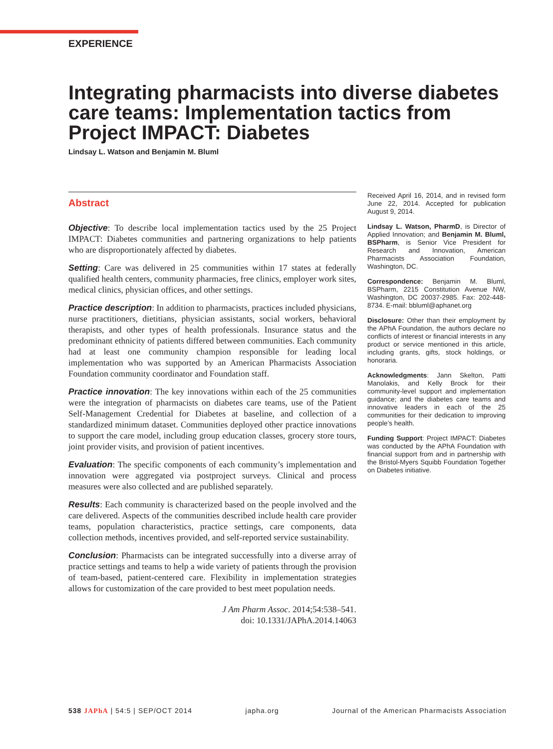EXPERIENCE
Integrating pharmacists into diverse diabetes care teams: Implementation tactics from Project IMPACT: Diabetes
Lindsay L. Watson and Benjamin M. Bluml
Abstract
Objective: To describe local implementation tactics used by the 25 Project IMPACT: Diabetes communities and partnering organizations to help patients who are disproportionately affected by diabetes.
Setting: Care was delivered in 25 communities within 17 states at federally qualified health centers, community pharmacies, free clinics, employer work sites, medical clinics, physician offices, and other settings.
Practice description: In addition to pharmacists, practices included physicians, nurse practitioners, dietitians, physician assistants, social workers, behavioral therapists, and other types of health professionals. Insurance status and the predominant ethnicity of patients differed between communities. Each community had at least one community champion responsible for leading local implementation who was supported by an American Pharmacists Association Foundation community coordinator and Foundation staff.
Practice innovation: The key innovations within each of the 25 communities were the integration of pharmacists on diabetes care teams, use of the Patient Self-Management Credential for Diabetes at baseline, and collection of a standardized minimum dataset. Communities deployed other practice innovations to support the care model, including group education classes, grocery store tours, joint provider visits, and provision of patient incentives.
Evaluation: The specific components of each community’s implementation and innovation were aggregated via postproject surveys. Clinical and process measures were also collected and are published separately.
Results: Each community is characterized based on the people involved and the care delivered. Aspects of the communities described include health care provider teams, population characteristics, practice settings, care components, data collection methods, incentives provided, and self-reported service sustainability.
Conclusion: Pharmacists can be integrated successfully into a diverse array of practice settings and teams to help a wide variety of patients through the provision of team-based, patient-centered care. Flexibility in implementation strategies allows for customization of the care provided to best meet population needs.
J Am Pharm Assoc. 2014;54:538–541.
doi: 10.1331/JAPhA.2014.14063
Received April 16, 2014, and in revised form June 22, 2014. Accepted for publication August 9, 2014.
Lindsay L. Watson, PharmD, is Director of Applied Innovation; and Benjamin M. Bluml, BSPharm, is Senior Vice President for Research and Innovation, American Pharmacists Association Foundation, Washington, DC.
Correspondence: Benjamin M. Bluml, BSPharm, 2215 Constitution Avenue NW, Washington, DC 20037-2985. Fax: 202-448-8734. E-mail: bbluml@aphanet.org
Disclosure: Other than their employment by the APhA Foundation, the authors declare no conflicts of interest or financial interests in any product or service mentioned in this article, including grants, gifts, stock holdings, or honoraria.
Acknowledgments: Jann Skelton, Patti Manolakis, and Kelly Brock for their community-level support and implementation guidance; and the diabetes care teams and innovative leaders in each of the 25 communities for their dedication to improving people’s health.
Funding Support: Project IMPACT: Diabetes was conducted by the APhA Foundation with financial support from and in partnership with the Bristol-Myers Squibb Foundation Together on Diabetes initiative.
538 JAPhA | 54:5 | SEP/OCT 2014 japha.org Journal of the American Pharmacists Association